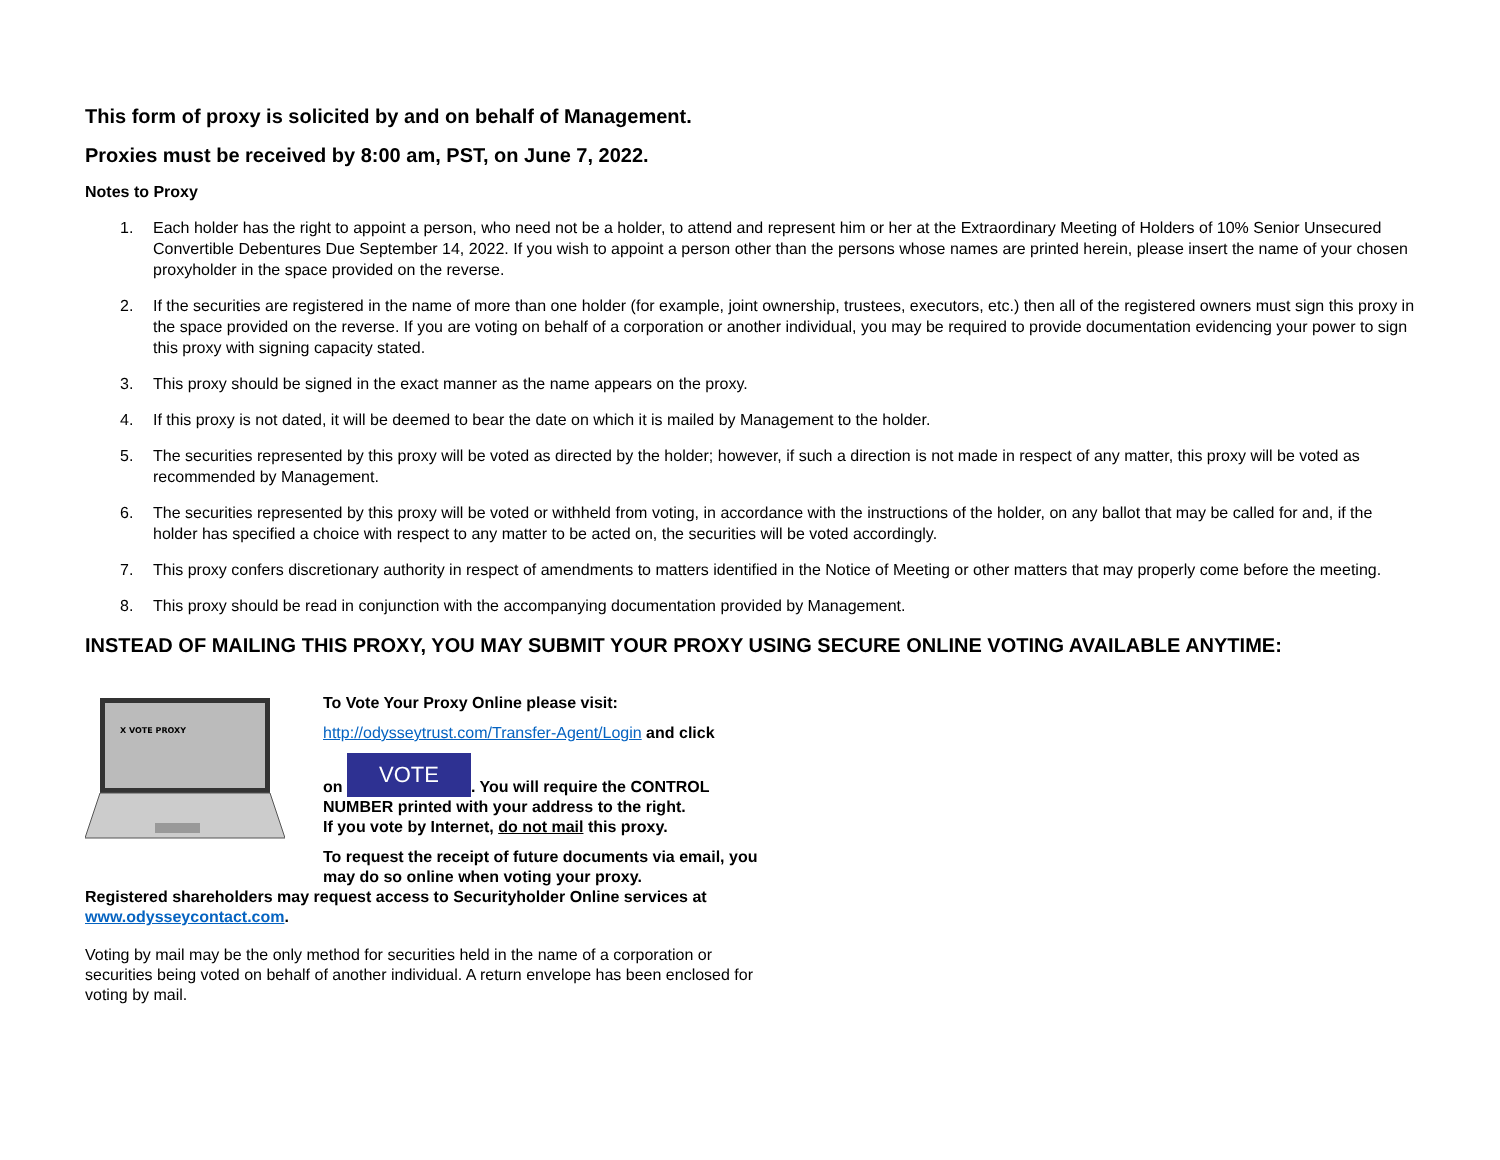This form of proxy is solicited by and on behalf of Management.
Proxies must be received by 8:00 am, PST, on June 7, 2022.
Notes to Proxy
1. Each holder has the right to appoint a person, who need not be a holder, to attend and represent him or her at the Extraordinary Meeting of Holders of 10% Senior Unsecured Convertible Debentures Due September 14, 2022. If you wish to appoint a person other than the persons whose names are printed herein, please insert the name of your chosen proxyholder in the space provided on the reverse.
2. If the securities are registered in the name of more than one holder (for example, joint ownership, trustees, executors, etc.) then all of the registered owners must sign this proxy in the space provided on the reverse. If you are voting on behalf of a corporation or another individual, you may be required to provide documentation evidencing your power to sign this proxy with signing capacity stated.
3. This proxy should be signed in the exact manner as the name appears on the proxy.
4. If this proxy is not dated, it will be deemed to bear the date on which it is mailed by Management to the holder.
5. The securities represented by this proxy will be voted as directed by the holder; however, if such a direction is not made in respect of any matter, this proxy will be voted as recommended by Management.
6. The securities represented by this proxy will be voted or withheld from voting, in accordance with the instructions of the holder, on any ballot that may be called for and, if the holder has specified a choice with respect to any matter to be acted on, the securities will be voted accordingly.
7. This proxy confers discretionary authority in respect of amendments to matters identified in the Notice of Meeting or other matters that may properly come before the meeting.
8. This proxy should be read in conjunction with the accompanying documentation provided by Management.
INSTEAD OF MAILING THIS PROXY, YOU MAY SUBMIT YOUR PROXY USING SECURE ONLINE VOTING AVAILABLE ANYTIME:
X VOTE PROXY
To Vote Your Proxy Online please visit:
http://odysseytrust.com/Transfer-Agent/Login and click
on VOTE. You will require the CONTROL NUMBER printed with your address to the right.
If you vote by Internet, do not mail this proxy.
To request the receipt of future documents via email, you may do so online when voting your proxy.
Registered shareholders may request access to Securityholder Online services at
www.odysseycontact.com.
Voting by mail may be the only method for securities held in the name of a corporation or securities being voted on behalf of another individual. A return envelope has been enclosed for voting by mail.